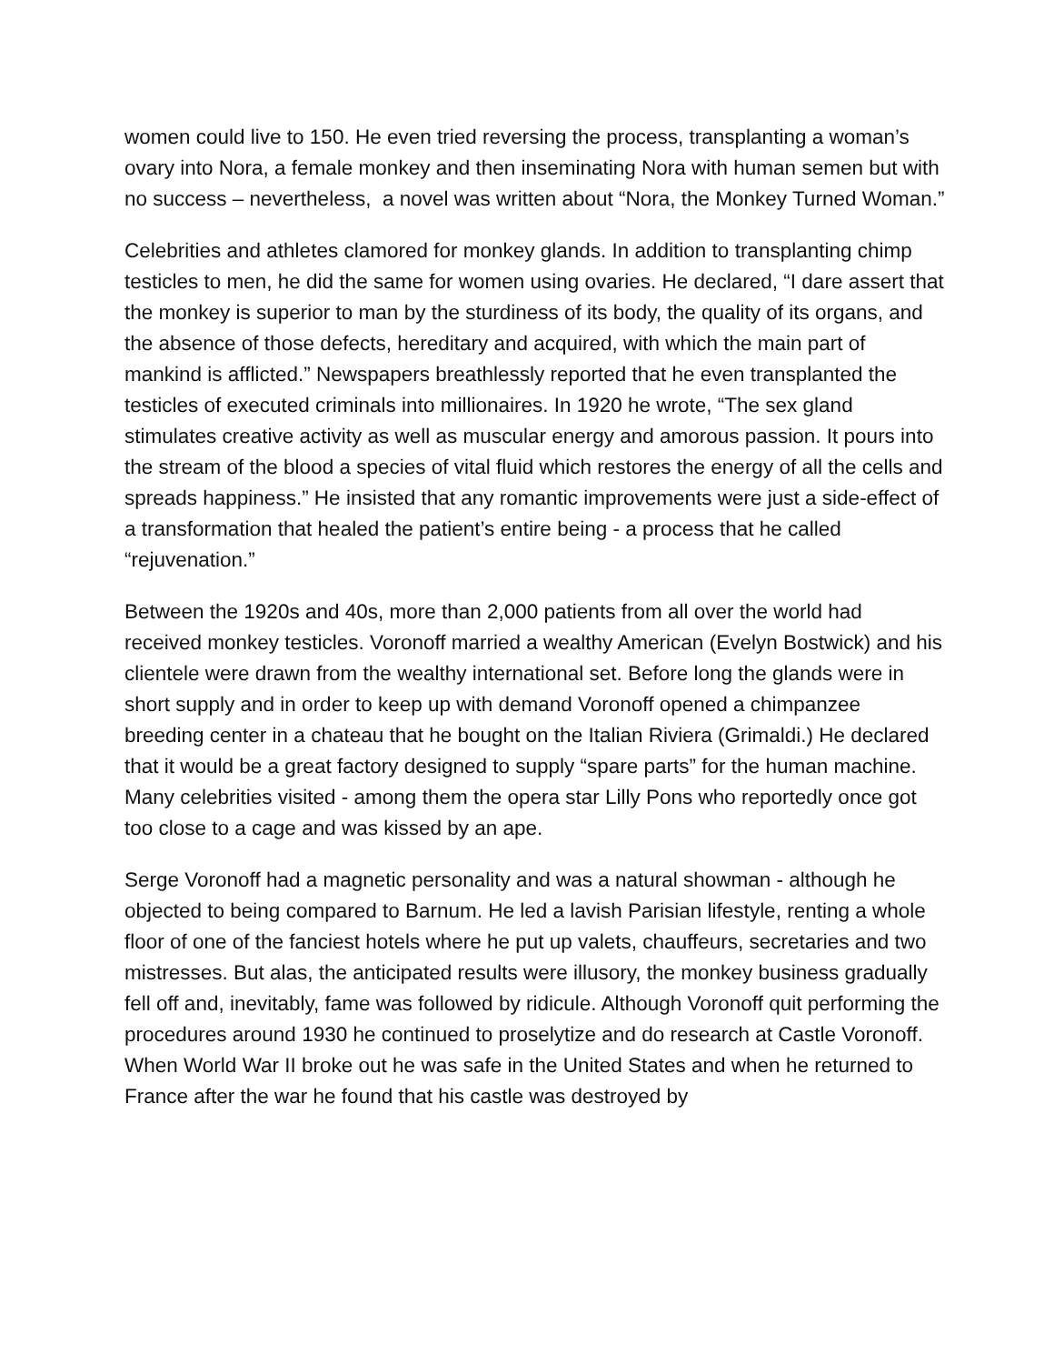women could live to 150. He even tried reversing the process, transplanting a woman’s ovary into Nora, a female monkey and then inseminating Nora with human semen but with no success – nevertheless, a novel was written about “Nora, the Monkey Turned Woman.”
Celebrities and athletes clamored for monkey glands. In addition to transplanting chimp testicles to men, he did the same for women using ovaries. He declared, “I dare assert that the monkey is superior to man by the sturdiness of its body, the quality of its organs, and the absence of those defects, hereditary and acquired, with which the main part of mankind is afflicted.” Newspapers breathlessly reported that he even transplanted the testicles of executed criminals into millionaires. In 1920 he wrote, “The sex gland stimulates creative activity as well as muscular energy and amorous passion. It pours into the stream of the blood a species of vital fluid which restores the energy of all the cells and spreads happiness.” He insisted that any romantic improvements were just a side-effect of a transformation that healed the patient’s entire being - a process that he called “rejuvenation.”
Between the 1920s and 40s, more than 2,000 patients from all over the world had received monkey testicles. Voronoff married a wealthy American (Evelyn Bostwick) and his clientele were drawn from the wealthy international set. Before long the glands were in short supply and in order to keep up with demand Voronoff opened a chimpanzee breeding center in a chateau that he bought on the Italian Riviera (Grimaldi.) He declared that it would be a great factory designed to supply “spare parts” for the human machine. Many celebrities visited - among them the opera star Lilly Pons who reportedly once got too close to a cage and was kissed by an ape.
Serge Voronoff had a magnetic personality and was a natural showman - although he objected to being compared to Barnum. He led a lavish Parisian lifestyle, renting a whole floor of one of the fanciest hotels where he put up valets, chauffeurs, secretaries and two mistresses. But alas, the anticipated results were illusory, the monkey business gradually fell off and, inevitably, fame was followed by ridicule. Although Voronoff quit performing the procedures around 1930 he continued to proselytize and do research at Castle Voronoff. When World War II broke out he was safe in the United States and when he returned to France after the war he found that his castle was destroyed by